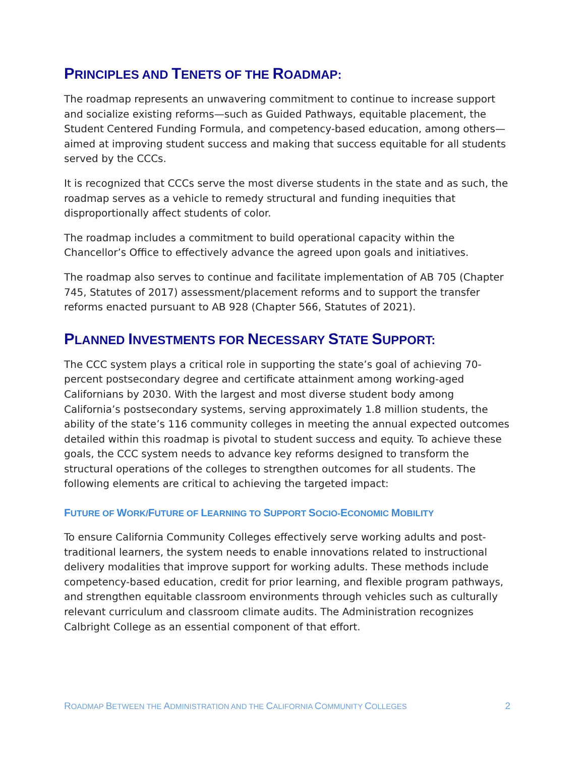PRINCIPLES AND TENETS OF THE ROADMAP:
The roadmap represents an unwavering commitment to continue to increase support and socialize existing reforms—such as Guided Pathways, equitable placement, the Student Centered Funding Formula, and competency-based education, among others—aimed at improving student success and making that success equitable for all students served by the CCCs.
It is recognized that CCCs serve the most diverse students in the state and as such, the roadmap serves as a vehicle to remedy structural and funding inequities that disproportionally affect students of color.
The roadmap includes a commitment to build operational capacity within the Chancellor’s Office to effectively advance the agreed upon goals and initiatives.
The roadmap also serves to continue and facilitate implementation of AB 705 (Chapter 745, Statutes of 2017) assessment/placement reforms and to support the transfer reforms enacted pursuant to AB 928 (Chapter 566, Statutes of 2021).
PLANNED INVESTMENTS FOR NECESSARY STATE SUPPORT:
The CCC system plays a critical role in supporting the state’s goal of achieving 70-percent postsecondary degree and certificate attainment among working-aged Californians by 2030. With the largest and most diverse student body among California’s postsecondary systems, serving approximately 1.8 million students, the ability of the state’s 116 community colleges in meeting the annual expected outcomes detailed within this roadmap is pivotal to student success and equity. To achieve these goals, the CCC system needs to advance key reforms designed to transform the structural operations of the colleges to strengthen outcomes for all students. The following elements are critical to achieving the targeted impact:
FUTURE OF WORK/FUTURE OF LEARNING TO SUPPORT SOCIO-ECONOMIC MOBILITY
To ensure California Community Colleges effectively serve working adults and post-traditional learners, the system needs to enable innovations related to instructional delivery modalities that improve support for working adults. These methods include competency-based education, credit for prior learning, and flexible program pathways, and strengthen equitable classroom environments through vehicles such as culturally relevant curriculum and classroom climate audits. The Administration recognizes Calbright College as an essential component of that effort.
ROADMAP BETWEEN THE ADMINISTRATION AND THE CALIFORNIA COMMUNITY COLLEGES 2